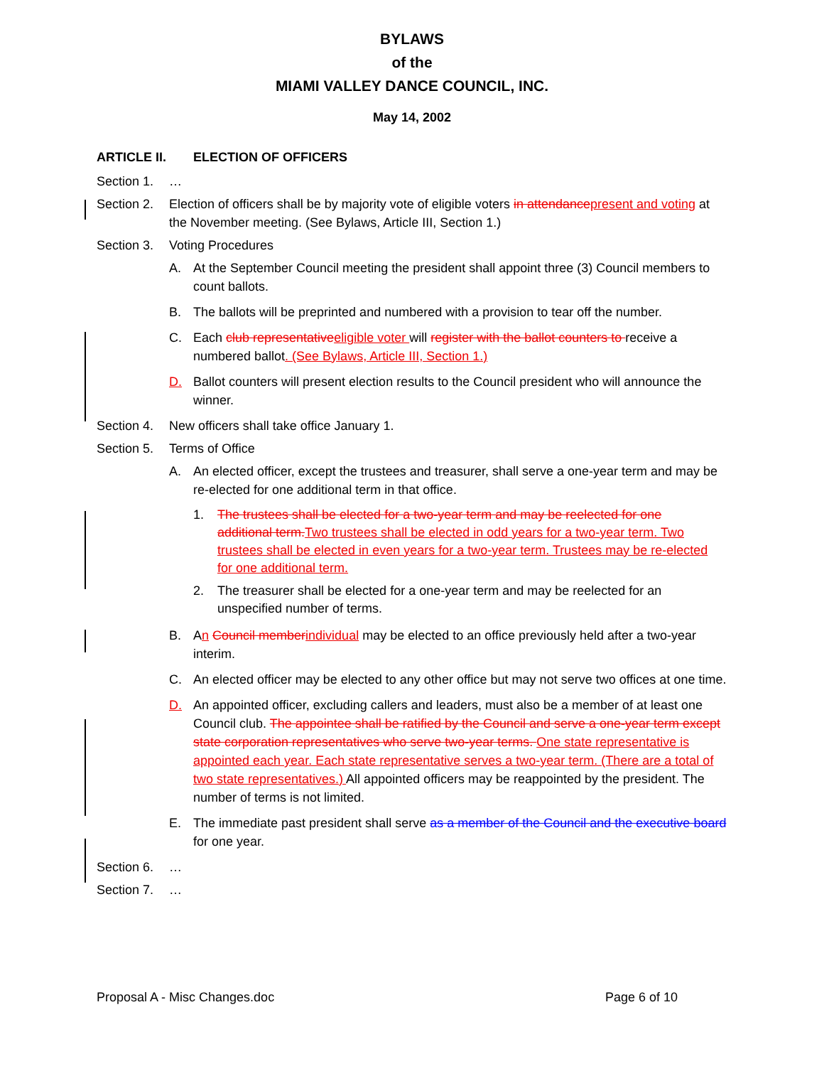BYLAWS
of the
MIAMI VALLEY DANCE COUNCIL, INC.
May 14, 2002
ARTICLE II. ELECTION OF OFFICERS
Section 1. …
Section 2. Election of officers shall be by majority vote of eligible voters in attendance present and voting at the November meeting. (See Bylaws, Article III, Section 1.)
Section 3. Voting Procedures
A. At the September Council meeting the president shall appoint three (3) Council members to count ballots.
B. The ballots will be preprinted and numbered with a provision to tear off the number.
C. Each club representative eligible voter will register with the ballot counters to receive a numbered ballot. (See Bylaws, Article III, Section 1.)
D. Ballot counters will present election results to the Council president who will announce the winner.
Section 4. New officers shall take office January 1.
Section 5. Terms of Office
A. An elected officer, except the trustees and treasurer, shall serve a one-year term and may be re-elected for one additional term in that office.
1. The trustees shall be elected for a two-year term and may be reelected for one additional term. Two trustees shall be elected in odd years for a two-year term. Two trustees shall be elected in even years for a two-year term. Trustees may be re-elected for one additional term.
2. The treasurer shall be elected for a one-year term and may be reelected for an unspecified number of terms.
B. An Council member individual may be elected to an office previously held after a two-year interim.
C. An elected officer may be elected to any other office but may not serve two offices at one time.
D. An appointed officer, excluding callers and leaders, must also be a member of at least one Council club. The appointee shall be ratified by the Council and serve a one-year term except state corporation representatives who serve two-year terms. One state representative is appointed each year. Each state representative serves a two-year term. (There are a total of two state representatives.) All appointed officers may be reappointed by the president. The number of terms is not limited.
E. The immediate past president shall serve as a member of the Council and the executive board for one year.
Section 6. …
Section 7. …
Proposal A - Misc Changes.doc Page 6 of 10